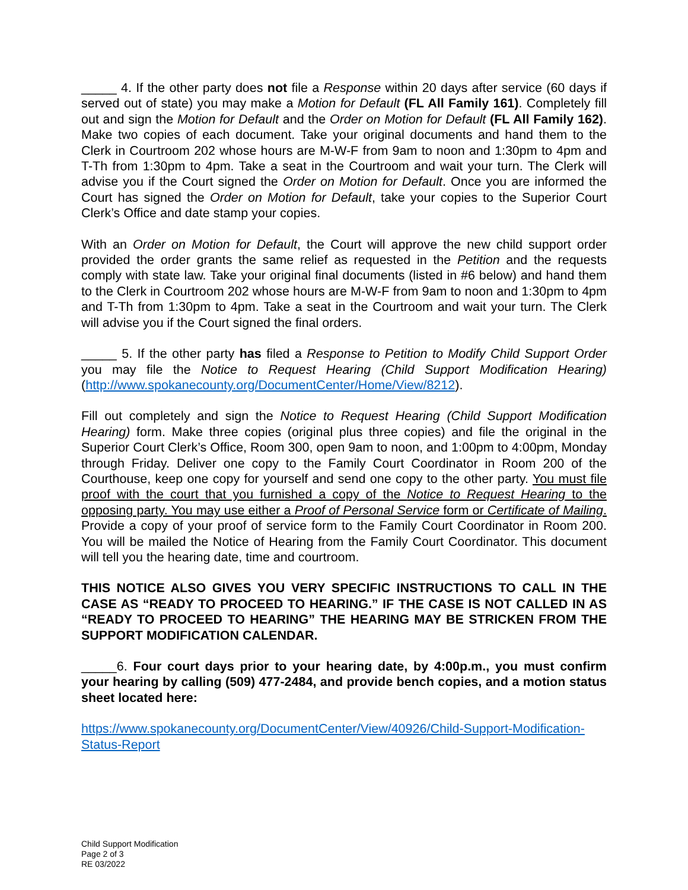_____ 4. If the other party does not file a Response within 20 days after service (60 days if served out of state) you may make a Motion for Default (FL All Family 161). Completely fill out and sign the Motion for Default and the Order on Motion for Default (FL All Family 162). Make two copies of each document. Take your original documents and hand them to the Clerk in Courtroom 202 whose hours are M-W-F from 9am to noon and 1:30pm to 4pm and T-Th from 1:30pm to 4pm. Take a seat in the Courtroom and wait your turn. The Clerk will advise you if the Court signed the Order on Motion for Default. Once you are informed the Court has signed the Order on Motion for Default, take your copies to the Superior Court Clerk’s Office and date stamp your copies.
With an Order on Motion for Default, the Court will approve the new child support order provided the order grants the same relief as requested in the Petition and the requests comply with state law. Take your original final documents (listed in #6 below) and hand them to the Clerk in Courtroom 202 whose hours are M-W-F from 9am to noon and 1:30pm to 4pm and T-Th from 1:30pm to 4pm. Take a seat in the Courtroom and wait your turn. The Clerk will advise you if the Court signed the final orders.
_____ 5. If the other party has filed a Response to Petition to Modify Child Support Order you may file the Notice to Request Hearing (Child Support Modification Hearing) (http://www.spokanecounty.org/DocumentCenter/Home/View/8212).
Fill out completely and sign the Notice to Request Hearing (Child Support Modification Hearing) form. Make three copies (original plus three copies) and file the original in the Superior Court Clerk’s Office, Room 300, open 9am to noon, and 1:00pm to 4:00pm, Monday through Friday. Deliver one copy to the Family Court Coordinator in Room 200 of the Courthouse, keep one copy for yourself and send one copy to the other party. You must file proof with the court that you furnished a copy of the Notice to Request Hearing to the opposing party. You may use either a Proof of Personal Service form or Certificate of Mailing. Provide a copy of your proof of service form to the Family Court Coordinator in Room 200. You will be mailed the Notice of Hearing from the Family Court Coordinator. This document will tell you the hearing date, time and courtroom.
THIS NOTICE ALSO GIVES YOU VERY SPECIFIC INSTRUCTIONS TO CALL IN THE CASE AS “READY TO PROCEED TO HEARING.” IF THE CASE IS NOT CALLED IN AS “READY TO PROCEED TO HEARING” THE HEARING MAY BE STRICKEN FROM THE SUPPORT MODIFICATION CALENDAR.
_____6. Four court days prior to your hearing date, by 4:00p.m., you must confirm your hearing by calling (509) 477-2484, and provide bench copies, and a motion status sheet located here:
https://www.spokanecounty.org/DocumentCenter/View/40926/Child-Support-Modification-Status-Report
Child Support Modification
Page 2 of 3
RE 03/2022